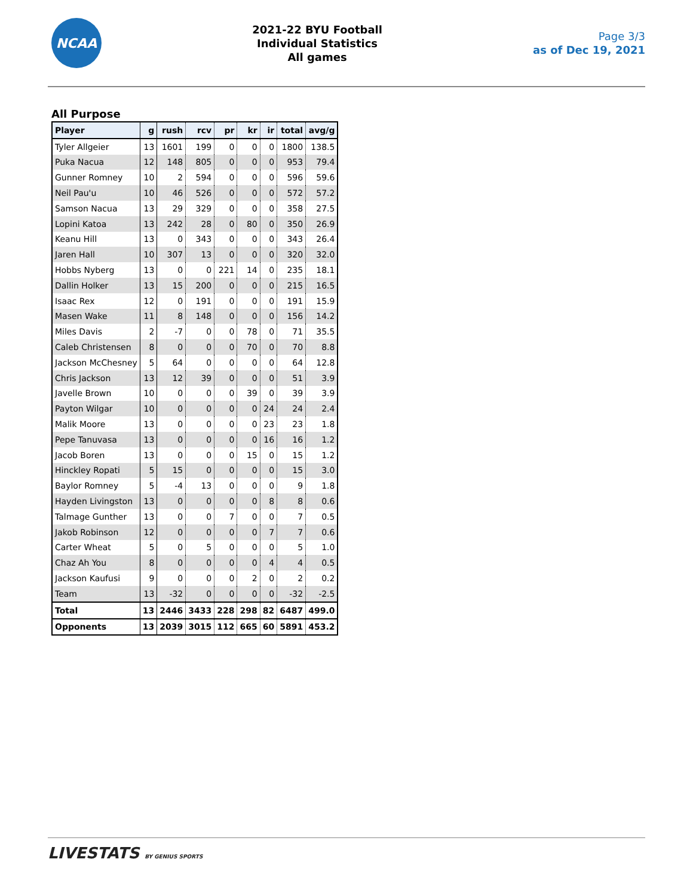NCAA
2021-22 BYU Football
Individual Statistics
All games
Page 3/3
as of Dec 19, 2021
All Purpose
| Player | g | rush | rcv | pr | kr | ir | total | avg/g |
| --- | --- | --- | --- | --- | --- | --- | --- | --- |
| Tyler Allgeier | 13 | 1601 | 199 | 0 | 0 | 0 | 1800 | 138.5 |
| Puka Nacua | 12 | 148 | 805 | 0 | 0 | 0 | 953 | 79.4 |
| Gunner Romney | 10 | 2 | 594 | 0 | 0 | 0 | 596 | 59.6 |
| Neil Pau'u | 10 | 46 | 526 | 0 | 0 | 0 | 572 | 57.2 |
| Samson Nacua | 13 | 29 | 329 | 0 | 0 | 0 | 358 | 27.5 |
| Lopini Katoa | 13 | 242 | 28 | 0 | 80 | 0 | 350 | 26.9 |
| Keanu Hill | 13 | 0 | 343 | 0 | 0 | 0 | 343 | 26.4 |
| Jaren Hall | 10 | 307 | 13 | 0 | 0 | 0 | 320 | 32.0 |
| Hobbs Nyberg | 13 | 0 | 0 | 221 | 14 | 0 | 235 | 18.1 |
| Dallin Holker | 13 | 15 | 200 | 0 | 0 | 0 | 215 | 16.5 |
| Isaac Rex | 12 | 0 | 191 | 0 | 0 | 0 | 191 | 15.9 |
| Masen Wake | 11 | 8 | 148 | 0 | 0 | 0 | 156 | 14.2 |
| Miles Davis | 2 | -7 | 0 | 0 | 78 | 0 | 71 | 35.5 |
| Caleb Christensen | 8 | 0 | 0 | 0 | 70 | 0 | 70 | 8.8 |
| Jackson McChesney | 5 | 64 | 0 | 0 | 0 | 0 | 64 | 12.8 |
| Chris Jackson | 13 | 12 | 39 | 0 | 0 | 0 | 51 | 3.9 |
| Javelle Brown | 10 | 0 | 0 | 0 | 39 | 0 | 39 | 3.9 |
| Payton Wilgar | 10 | 0 | 0 | 0 | 0 | 24 | 24 | 2.4 |
| Malik Moore | 13 | 0 | 0 | 0 | 0 | 23 | 23 | 1.8 |
| Pepe Tanuvasa | 13 | 0 | 0 | 0 | 0 | 16 | 16 | 1.2 |
| Jacob Boren | 13 | 0 | 0 | 0 | 15 | 0 | 15 | 1.2 |
| Hinckley Ropati | 5 | 15 | 0 | 0 | 0 | 0 | 15 | 3.0 |
| Baylor Romney | 5 | -4 | 13 | 0 | 0 | 0 | 9 | 1.8 |
| Hayden Livingston | 13 | 0 | 0 | 0 | 0 | 8 | 8 | 0.6 |
| Talmage Gunther | 13 | 0 | 0 | 7 | 0 | 0 | 7 | 0.5 |
| Jakob Robinson | 12 | 0 | 0 | 0 | 0 | 7 | 7 | 0.6 |
| Carter Wheat | 5 | 0 | 5 | 0 | 0 | 0 | 5 | 1.0 |
| Chaz Ah You | 8 | 0 | 0 | 0 | 0 | 4 | 4 | 0.5 |
| Jackson Kaufusi | 9 | 0 | 0 | 0 | 2 | 0 | 2 | 0.2 |
| Team | 13 | -32 | 0 | 0 | 0 | 0 | -32 | -2.5 |
| Total | 13 | 2446 | 3433 | 228 | 298 | 82 | 6487 | 499.0 |
| Opponents | 13 | 2039 | 3015 | 112 | 665 | 60 | 5891 | 453.2 |
LIVESTATS BY GENIUS SPORTS